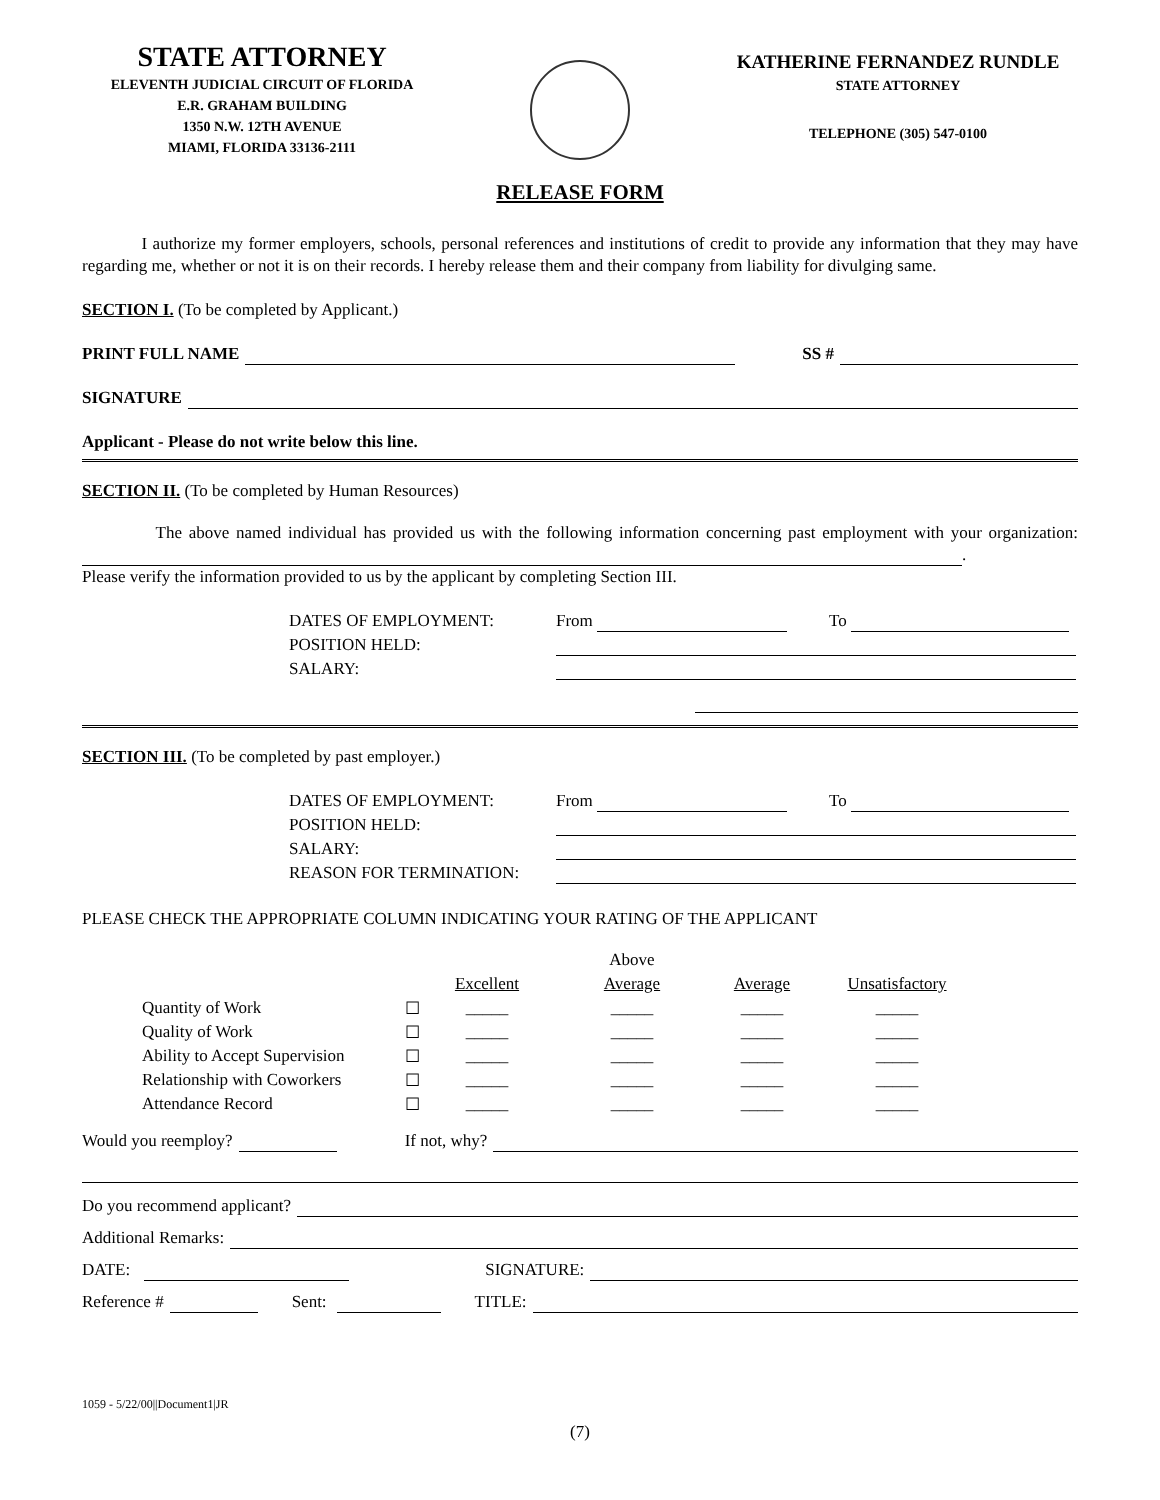STATE ATTORNEY
ELEVENTH JUDICIAL CIRCUIT OF FLORIDA
E.R. GRAHAM BUILDING
1350 N.W. 12TH AVENUE
MIAMI, FLORIDA 33136-2111
KATHERINE FERNANDEZ RUNDLE
STATE ATTORNEY
TELEPHONE (305) 547-0100
RELEASE FORM
I authorize my former employers, schools, personal references and institutions of credit to provide any information that they may have regarding me, whether or not it is on their records. I hereby release them and their company from liability for divulging same.
SECTION I. (To be completed by Applicant.)
PRINT FULL NAME SS #
SIGNATURE
Applicant - Please do not write below this line.
SECTION II. (To be completed by Human Resources)
The above named individual has provided us with the following information concerning past employment with your organization: .
Please verify the information provided to us by the applicant by completing Section III.
| DATES OF EMPLOYMENT: | From | To |
| POSITION HELD: | | |
| SALARY: | | |
SECTION III. (To be completed by past employer.)
| DATES OF EMPLOYMENT: | From | To |
| POSITION HELD: | | |
| SALARY: | | |
| REASON FOR TERMINATION: | | |
PLEASE CHECK THE APPROPRIATE COLUMN INDICATING YOUR RATING OF THE APPLICANT
| | | | Above | | |
| --- | --- | --- | --- | --- | --- |
| | | Excellent | Average | Average | Unsatisfactory |
| Quantity of Work | ☐ | _____ | _____ | _____ | _____ |
| Quality of Work | ☐ | _____ | _____ | _____ | _____ |
| Ability to Accept Supervision | ☐ | _____ | _____ | _____ | _____ |
| Relationship with Coworkers | ☐ | _____ | _____ | _____ | _____ |
| Attendance Record | ☐ | _____ | _____ | _____ | _____ |
Would you reemploy? If not, why?
Do you recommend applicant?
Additional Remarks:
DATE: SIGNATURE:
Reference # Sent: TITLE:
1059 - 5/22/00||Document1|JR
(7)